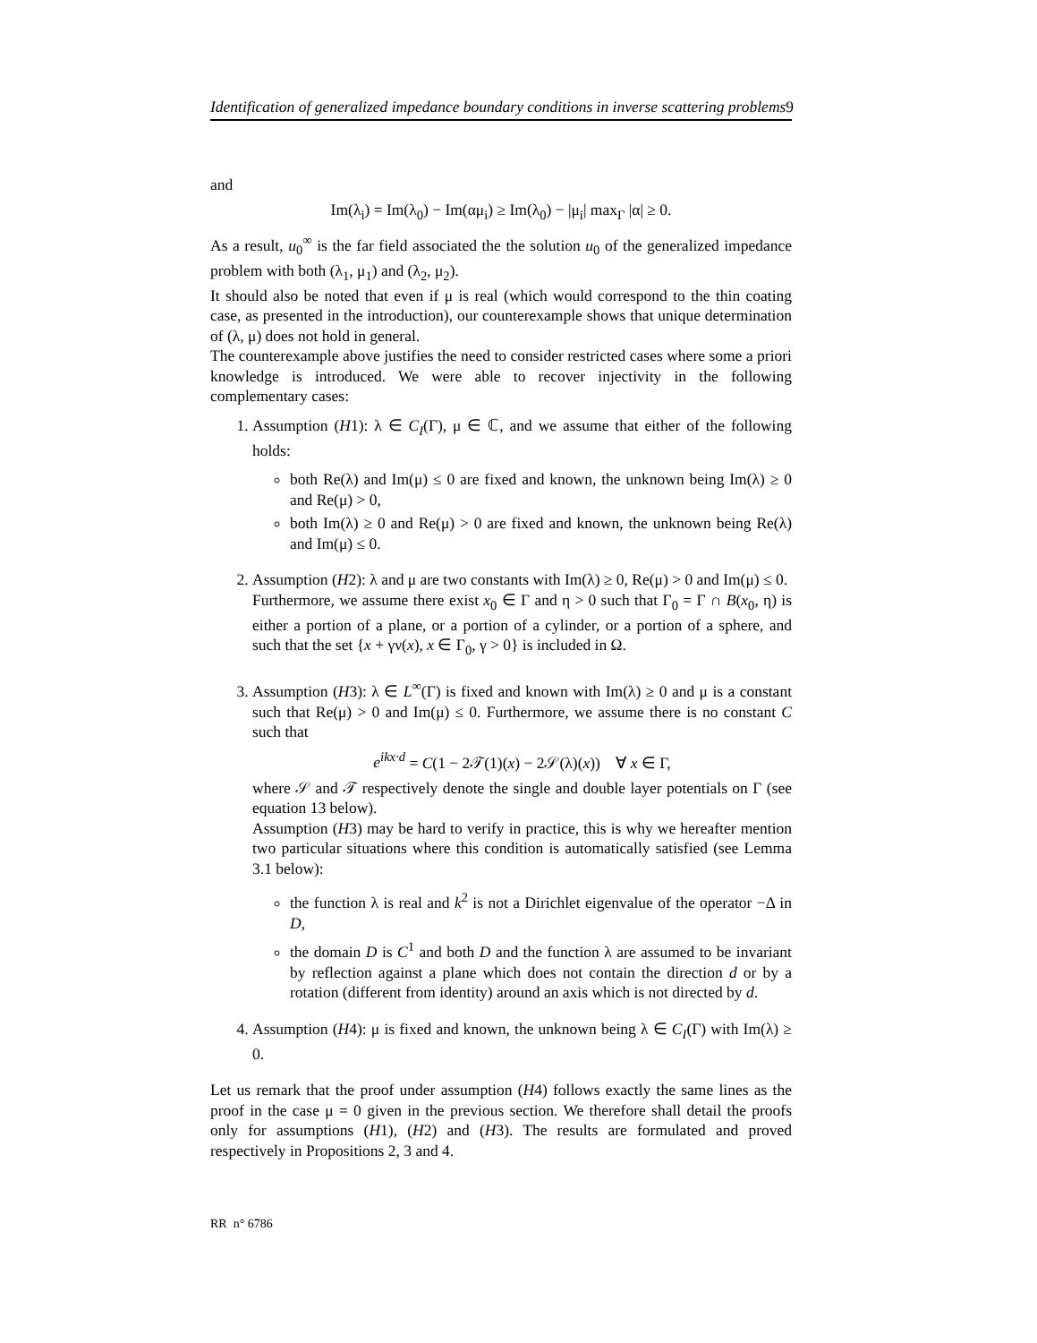Identification of generalized impedance boundary conditions in inverse scattering problems9
and
Im(λ<sub>i</sub>) = Im(λ<sub>0</sub>) − Im(αμ<sub>i</sub>) ≥ Im(λ<sub>0</sub>) − |μ<sub>i</sub>| max<sub>Γ</sub> |α| ≥ 0.
As a result, u<sub>0</sub><sup>∞</sup> is the far field associated the the solution u<sub>0</sub> of the generalized impedance problem with both (λ<sub>1</sub>, μ<sub>1</sub>) and (λ<sub>2</sub>, μ<sub>2</sub>).
It should also be noted that even if μ is real (which would correspond to the thin coating case, as presented in the introduction), our counterexample shows that unique determination of (λ, μ) does not hold in general.
The counterexample above justifies the need to consider restricted cases where some a priori knowledge is introduced. We were able to recover injectivity in the following complementary cases:
1. Assumption (H1): λ ∈ C<sub>I</sub>(Γ), μ ∈ ℂ, and we assume that either of the following holds:
both Re(λ) and Im(μ) ≤ 0 are fixed and known, the unknown being Im(λ) ≥ 0 and Re(μ) > 0,
both Im(λ) ≥ 0 and Re(μ) > 0 are fixed and known, the unknown being Re(λ) and Im(μ) ≤ 0.
2. Assumption (H2): λ and μ are two constants with Im(λ) ≥ 0, Re(μ) > 0 and Im(μ) ≤ 0.
Furthermore, we assume there exist x<sub>0</sub> ∈ Γ and η > 0 such that Γ<sub>0</sub> = Γ ∩ B(x<sub>0</sub>, η) is either a portion of a plane, or a portion of a cylinder, or a portion of a sphere, and such that the set {x + γν(x), x ∈ Γ<sub>0</sub>, γ > 0} is included in Ω.
3. Assumption (H3): λ ∈ L<sup>∞</sup>(Γ) is fixed and known with Im(λ) ≥ 0 and μ is a constant such that Re(μ) > 0 and Im(μ) ≤ 0. Furthermore, we assume there is no constant C such that
e<sup>ikx·d</sup> = C(1 − 2𝒯(1)(x) − 2𝒮(λ)(x)) ∀ x ∈ Γ,
where 𝒮 and 𝒯 respectively denote the single and double layer potentials on Γ (see equation 13 below).
Assumption (H3) may be hard to verify in practice, this is why we hereafter mention two particular situations where this condition is automatically satisfied (see Lemma 3.1 below):
the function λ is real and k<sup>2</sup> is not a Dirichlet eigenvalue of the operator −Δ in D,
the domain D is C<sup>1</sup> and both D and the function λ are assumed to be invariant by reflection against a plane which does not contain the direction d or by a rotation (different from identity) around an axis which is not directed by d.
4. Assumption (H4): μ is fixed and known, the unknown being λ ∈ C<sub>I</sub>(Γ) with Im(λ) ≥ 0.
Let us remark that the proof under assumption (H4) follows exactly the same lines as the proof in the case μ = 0 given in the previous section. We therefore shall detail the proofs only for assumptions (H1), (H2) and (H3). The results are formulated and proved respectively in Propositions 2, 3 and 4.
RR n° 6786